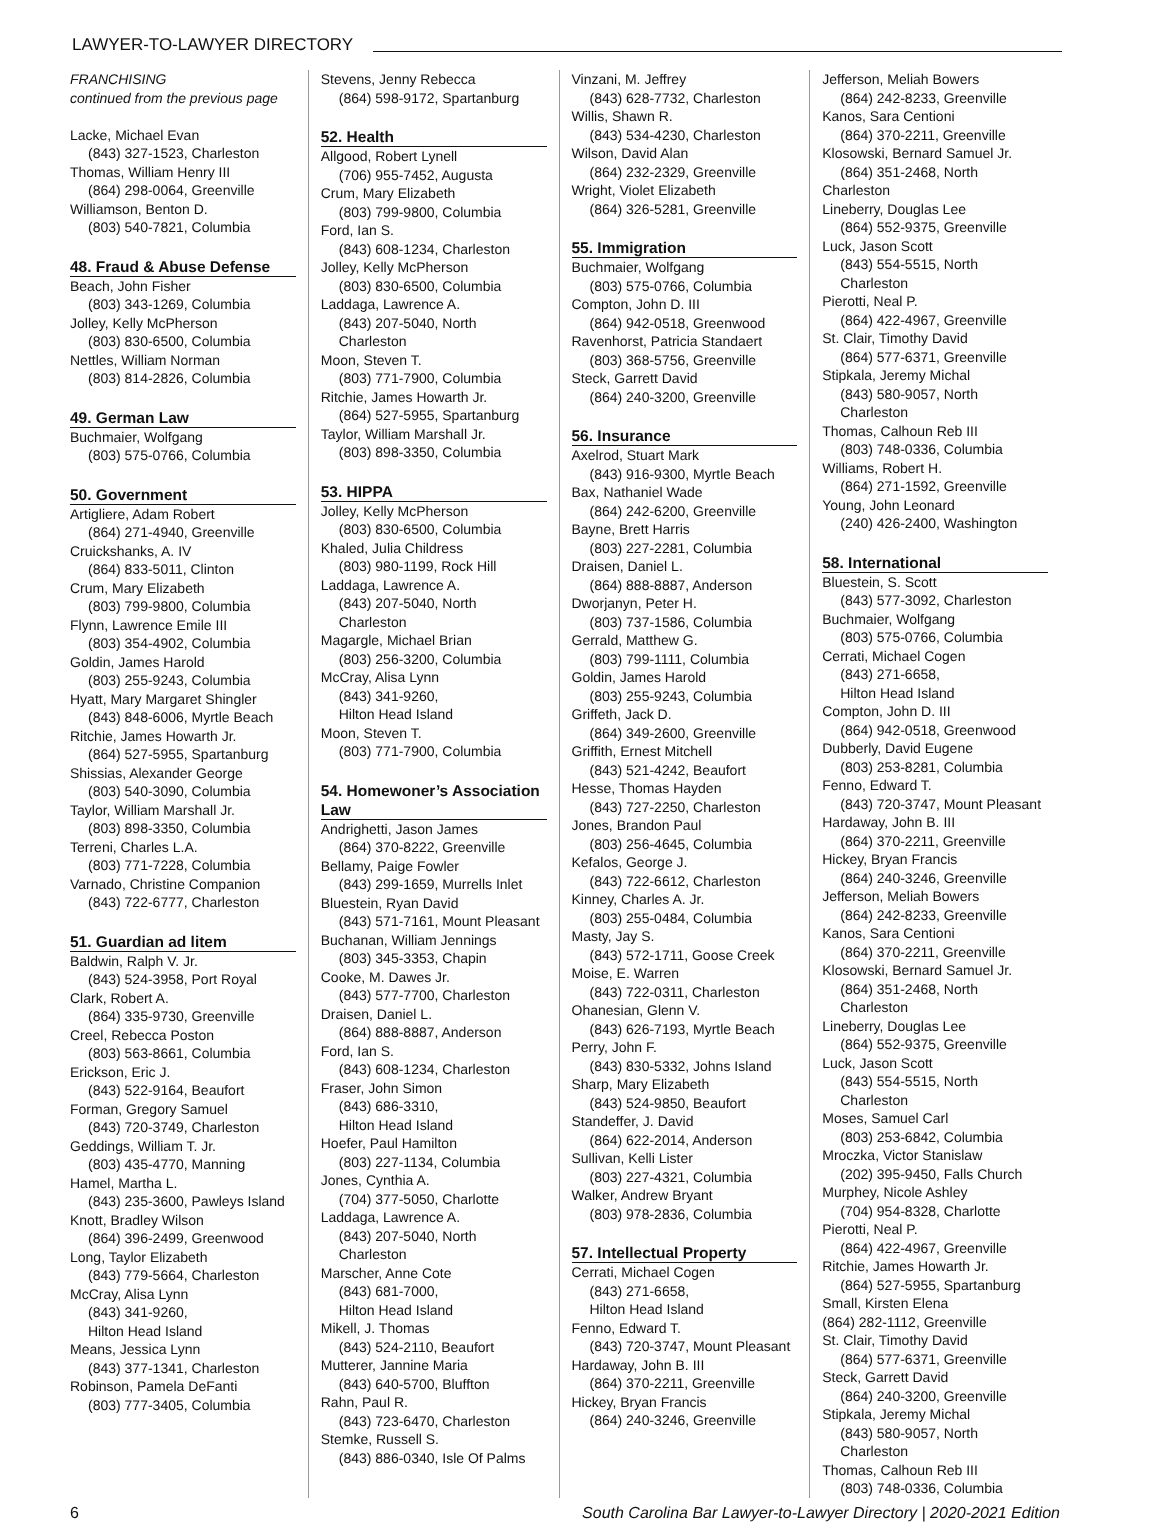LAWYER-TO-LAWYER DIRECTORY
FRANCHISING
continued from the previous page
Lacke, Michael Evan
(843) 327-1523, Charleston
Thomas, William Henry III
(864) 298-0064, Greenville
Williamson, Benton D.
(803) 540-7821, Columbia
48. Fraud & Abuse Defense
Beach, John Fisher
(803) 343-1269, Columbia
Jolley, Kelly McPherson
(803) 830-6500, Columbia
Nettles, William Norman
(803) 814-2826, Columbia
49. German Law
Buchmaier, Wolfgang
(803) 575-0766, Columbia
50. Government
Artigliere, Adam Robert
(864) 271-4940, Greenville
Cruickshanks, A. IV
(864) 833-5011, Clinton
Crum, Mary Elizabeth
(803) 799-9800, Columbia
Flynn, Lawrence Emile III
(803) 354-4902, Columbia
Goldin, James Harold
(803) 255-9243, Columbia
Hyatt, Mary Margaret Shingler
(843) 848-6006, Myrtle Beach
Ritchie, James Howarth Jr.
(864) 527-5955, Spartanburg
Shissias, Alexander George
(803) 540-3090, Columbia
Taylor, William Marshall Jr.
(803) 898-3350, Columbia
Terreni, Charles L.A.
(803) 771-7228, Columbia
Varnado, Christine Companion
(843) 722-6777, Charleston
51. Guardian ad litem
Baldwin, Ralph V. Jr.
(843) 524-3958, Port Royal
Clark, Robert A.
(864) 335-9730, Greenville
Creel, Rebecca Poston
(803) 563-8661, Columbia
Erickson, Eric J.
(843) 522-9164, Beaufort
Forman, Gregory Samuel
(843) 720-3749, Charleston
Geddings, William T. Jr.
(803) 435-4770, Manning
Hamel, Martha L.
(843) 235-3600, Pawleys Island
Knott, Bradley Wilson
(864) 396-2499, Greenwood
Long, Taylor Elizabeth
(843) 779-5664, Charleston
McCray, Alisa Lynn
(843) 341-9260,
Hilton Head Island
Means, Jessica Lynn
(843) 377-1341, Charleston
Robinson, Pamela DeFanti
(803) 777-3405, Columbia
Stevens, Jenny Rebecca
(864) 598-9172, Spartanburg
52. Health
Allgood, Robert Lynell
(706) 955-7452, Augusta
Crum, Mary Elizabeth
(803) 799-9800, Columbia
Ford, Ian S.
(843) 608-1234, Charleston
Jolley, Kelly McPherson
(803) 830-6500, Columbia
Laddaga, Lawrence A.
(843) 207-5040, North Charleston
Moon, Steven T.
(803) 771-7900, Columbia
Ritchie, James Howarth Jr.
(864) 527-5955, Spartanburg
Taylor, William Marshall Jr.
(803) 898-3350, Columbia
53. HIPPA
Jolley, Kelly McPherson
(803) 830-6500, Columbia
Khaled, Julia Childress
(803) 980-1199, Rock Hill
Laddaga, Lawrence A.
(843) 207-5040, North Charleston
Magargle, Michael Brian
(803) 256-3200, Columbia
McCray, Alisa Lynn
(843) 341-9260,
Hilton Head Island
Moon, Steven T.
(803) 771-7900, Columbia
54. Homewoner’s Association Law
Andrighetti, Jason James
(864) 370-8222, Greenville
Bellamy, Paige Fowler
(843) 299-1659, Murrells Inlet
Bluestein, Ryan David
(843) 571-7161, Mount Pleasant
Buchanan, William Jennings
(803) 345-3353, Chapin
Cooke, M. Dawes Jr.
(843) 577-7700, Charleston
Draisen, Daniel L.
(864) 888-8887, Anderson
Ford, Ian S.
(843) 608-1234, Charleston
Fraser, John Simon
(843) 686-3310,
Hilton Head Island
Hoefer, Paul Hamilton
(803) 227-1134, Columbia
Jones, Cynthia A.
(704) 377-5050, Charlotte
Laddaga, Lawrence A.
(843) 207-5040, North Charleston
Marscher, Anne Cote
(843) 681-7000,
Hilton Head Island
Mikell, J. Thomas
(843) 524-2110, Beaufort
Mutterer, Jannine Maria
(843) 640-5700, Bluffton
Rahn, Paul R.
(843) 723-6470, Charleston
Stemke, Russell S.
(843) 886-0340, Isle Of Palms
Vinzani, M. Jeffrey
(843) 628-7732, Charleston
Willis, Shawn R.
(843) 534-4230, Charleston
Wilson, David Alan
(864) 232-2329, Greenville
Wright, Violet Elizabeth
(864) 326-5281, Greenville
55. Immigration
Buchmaier, Wolfgang
(803) 575-0766, Columbia
Compton, John D. III
(864) 942-0518, Greenwood
Ravenhorst, Patricia Standaert
(803) 368-5756, Greenville
Steck, Garrett David
(864) 240-3200, Greenville
56. Insurance
Axelrod, Stuart Mark
(843) 916-9300, Myrtle Beach
Bax, Nathaniel Wade
(864) 242-6200, Greenville
Bayne, Brett Harris
(803) 227-2281, Columbia
Draisen, Daniel L.
(864) 888-8887, Anderson
Dworjanyn, Peter H.
(803) 737-1586, Columbia
Gerrald, Matthew G.
(803) 799-1111, Columbia
Goldin, James Harold
(803) 255-9243, Columbia
Griffeth, Jack D.
(864) 349-2600, Greenville
Griffith, Ernest Mitchell
(843) 521-4242, Beaufort
Hesse, Thomas Hayden
(843) 727-2250, Charleston
Jones, Brandon Paul
(803) 256-4645, Columbia
Kefalos, George J.
(843) 722-6612, Charleston
Kinney, Charles A. Jr.
(803) 255-0484, Columbia
Masty, Jay S.
(843) 572-1711, Goose Creek
Moise, E. Warren
(843) 722-0311, Charleston
Ohanesian, Glenn V.
(843) 626-7193, Myrtle Beach
Perry, John F.
(843) 830-5332, Johns Island
Sharp, Mary Elizabeth
(843) 524-9850, Beaufort
Standeffer, J. David
(864) 622-2014, Anderson
Sullivan, Kelli Lister
(803) 227-4321, Columbia
Walker, Andrew Bryant
(803) 978-2836, Columbia
57. Intellectual Property
Cerrati, Michael Cogen
(843) 271-6658,
Hilton Head Island
Fenno, Edward T.
(843) 720-3747, Mount Pleasant
Hardaway, John B. III
(864) 370-2211, Greenville
Hickey, Bryan Francis
(864) 240-3246, Greenville
Jefferson, Meliah Bowers
(864) 242-8233, Greenville
Kanos, Sara Centioni
(864) 370-2211, Greenville
Klosowski, Bernard Samuel Jr.
(864) 351-2468, North
Charleston
Lineberry, Douglas Lee
(864) 552-9375, Greenville
Luck, Jason Scott
(843) 554-5515, North Charleston
Pierotti, Neal P.
(864) 422-4967, Greenville
St. Clair, Timothy David
(864) 577-6371, Greenville
Stipkala, Jeremy Michal
(843) 580-9057, North Charleston
Thomas, Calhoun Reb III
(803) 748-0336, Columbia
Williams, Robert H.
(864) 271-1592, Greenville
Young, John Leonard
(240) 426-2400, Washington
58. International
Bluestein, S. Scott
(843) 577-3092, Charleston
Buchmaier, Wolfgang
(803) 575-0766, Columbia
Cerrati, Michael Cogen
(843) 271-6658,
Hilton Head Island
Compton, John D. III
(864) 942-0518, Greenwood
Dubberly, David Eugene
(803) 253-8281, Columbia
Fenno, Edward T.
(843) 720-3747, Mount Pleasant
Hardaway, John B. III
(864) 370-2211, Greenville
Hickey, Bryan Francis
(864) 240-3246, Greenville
Jefferson, Meliah Bowers
(864) 242-8233, Greenville
Kanos, Sara Centioni
(864) 370-2211, Greenville
Klosowski, Bernard Samuel Jr.
(864) 351-2468, North Charleston
Lineberry, Douglas Lee
(864) 552-9375, Greenville
Luck, Jason Scott
(843) 554-5515, North Charleston
Moses, Samuel Carl
(803) 253-6842, Columbia
Mroczka, Victor Stanislaw
(202) 395-9450, Falls Church
Murphey, Nicole Ashley
(704) 954-8328, Charlotte
Pierotti, Neal P.
(864) 422-4967, Greenville
Ritchie, James Howarth Jr.
(864) 527-5955, Spartanburg
Small, Kirsten Elena
(864) 282-1112, Greenville
St. Clair, Timothy David
(864) 577-6371, Greenville
Steck, Garrett David
(864) 240-3200, Greenville
Stipkala, Jeremy Michal
(843) 580-9057, North Charleston
Thomas, Calhoun Reb III
(803) 748-0336, Columbia
6 South Carolina Bar Lawyer-to-Lawyer Directory | 2020-2021 Edition